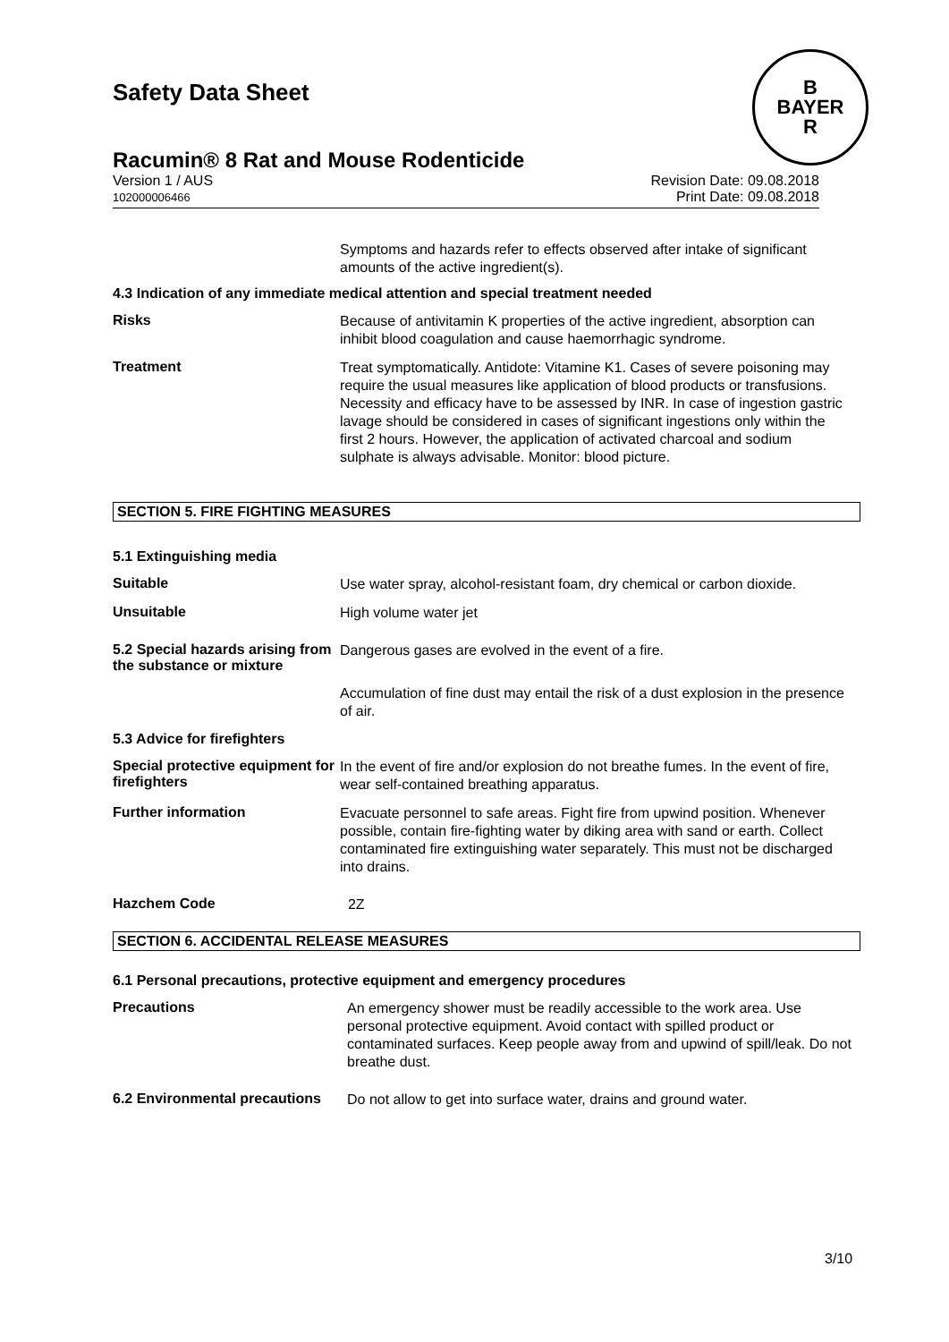B
BAYER
R
Safety Data Sheet
Racumin® 8 Rat and Mouse Rodenticide
Version 1 / AUS
102000006466
Revision Date: 09.08.2018
Print Date: 09.08.2018
Symptoms and hazards refer to effects observed after intake of significant amounts of the active ingredient(s).
4.3 Indication of any immediate medical attention and special treatment needed
Risks
Because of antivitamin K properties of the active ingredient, absorption can inhibit blood coagulation and cause haemorrhagic syndrome.
Treatment
Treat symptomatically. Antidote: Vitamine K1. Cases of severe poisoning may require the usual measures like application of blood products or transfusions. Necessity and efficacy have to be assessed by INR. In case of ingestion gastric lavage should be considered in cases of significant ingestions only within the first 2 hours. However, the application of activated charcoal and sodium sulphate is always advisable. Monitor: blood picture.
SECTION 5. FIRE FIGHTING MEASURES
5.1 Extinguishing media
Suitable
Use water spray, alcohol-resistant foam, dry chemical or carbon dioxide.
Unsuitable
High volume water jet
5.2 Special hazards arising from the substance or mixture
Dangerous gases are evolved in the event of a fire.
Accumulation of fine dust may entail the risk of a dust explosion in the presence of air.
5.3 Advice for firefighters
Special protective equipment for firefighters
In the event of fire and/or explosion do not breathe fumes. In the event of fire, wear self-contained breathing apparatus.
Further information
Evacuate personnel to safe areas. Fight fire from upwind position. Whenever possible, contain fire-fighting water by diking area with sand or earth. Collect contaminated fire extinguishing water separately. This must not be discharged into drains.
Hazchem Code
2Z
SECTION 6. ACCIDENTAL RELEASE MEASURES
6.1 Personal precautions, protective equipment and emergency procedures
Precautions
An emergency shower must be readily accessible to the work area. Use personal protective equipment. Avoid contact with spilled product or contaminated surfaces. Keep people away from and upwind of spill/leak. Do not breathe dust.
6.2 Environmental precautions
Do not allow to get into surface water, drains and ground water.
3/10